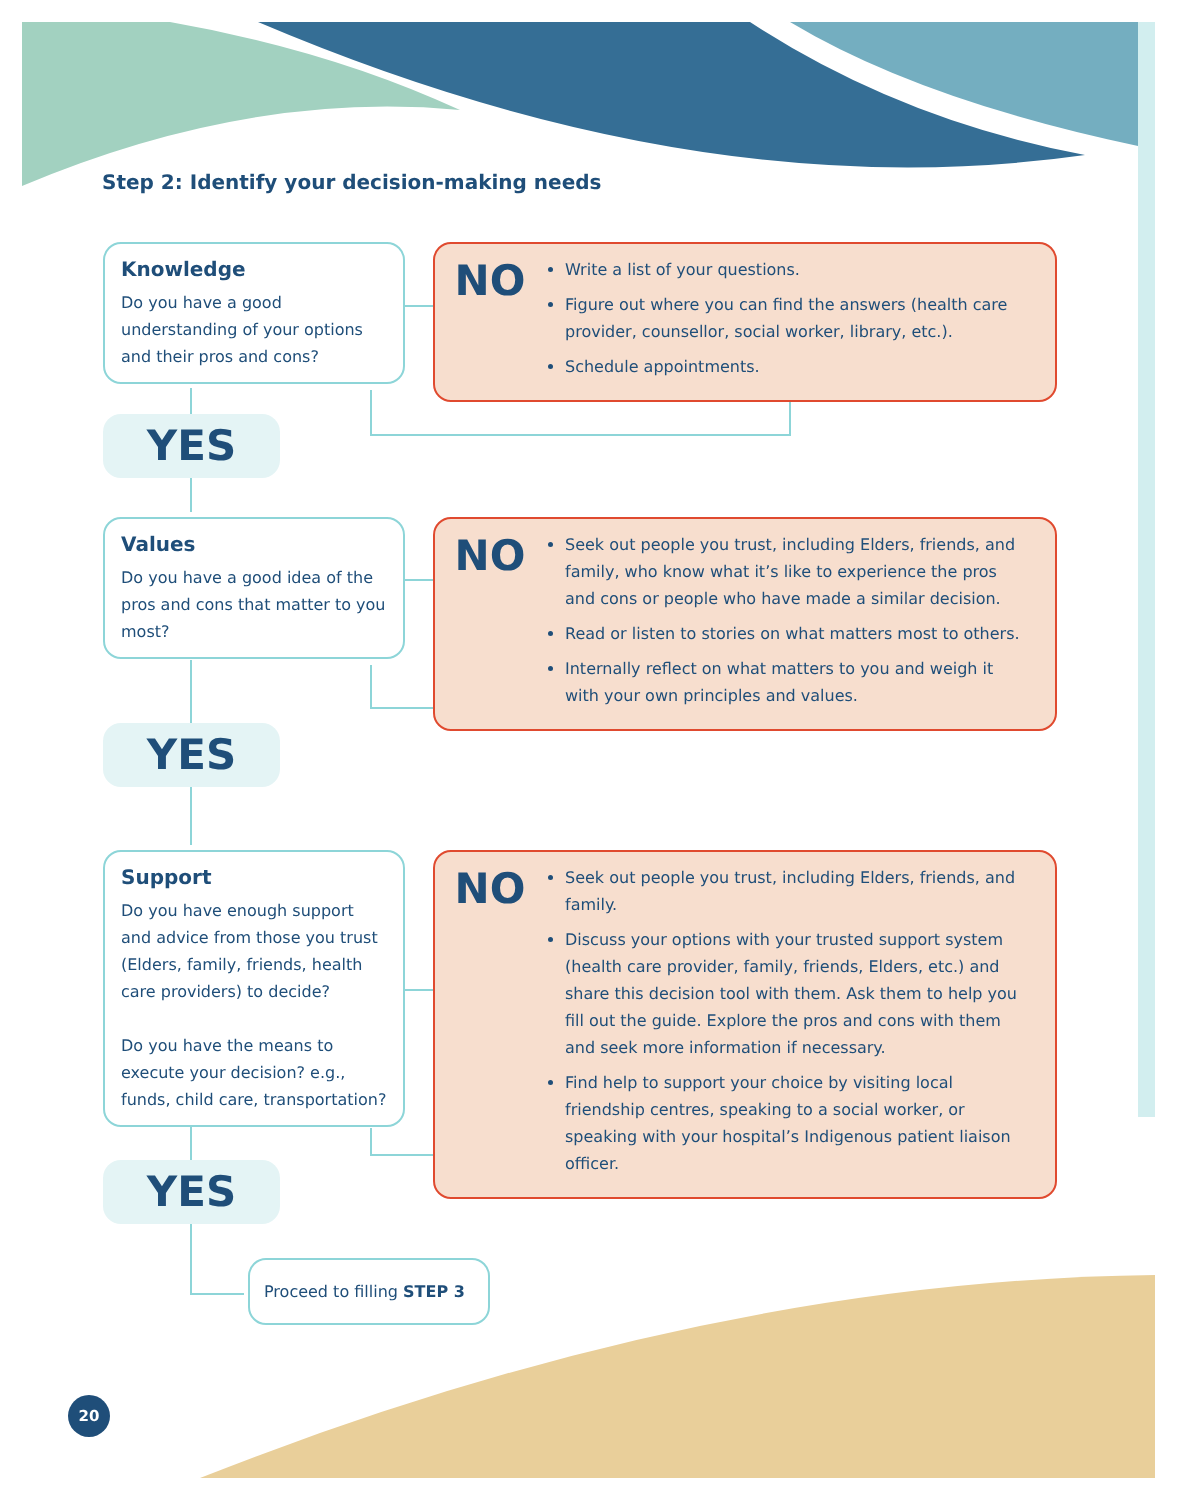Step 2: Identify your decision-making needs
Knowledge
Do you have a good understanding of your options and their pros and cons?
NO
Write a list of your questions.
Figure out where you can find the answers (health care provider, counsellor, social worker, library, etc.).
Schedule appointments.
YES
Values
Do you have a good idea of the pros and cons that matter to you most?
NO
Seek out people you trust, including Elders, friends, and family, who know what it’s like to experience the pros and cons or people who have made a similar decision.
Read or listen to stories on what matters most to others.
Internally reflect on what matters to you and weigh it with your own principles and values.
YES
Support
Do you have enough support and advice from those you trust (Elders, family, friends, health care providers) to decide?
Do you have the means to execute your decision? e.g., funds, child care, transportation?
NO
Seek out people you trust, including Elders, friends, and family.
Discuss your options with your trusted support system (health care provider, family, friends, Elders, etc.) and share this decision tool with them. Ask them to help you fill out the guide. Explore the pros and cons with them and seek more information if necessary.
Find help to support your choice by visiting local friendship centres, speaking to a social worker, or speaking with your hospital’s Indigenous patient liaison officer.
YES
Proceed to filling STEP 3
20